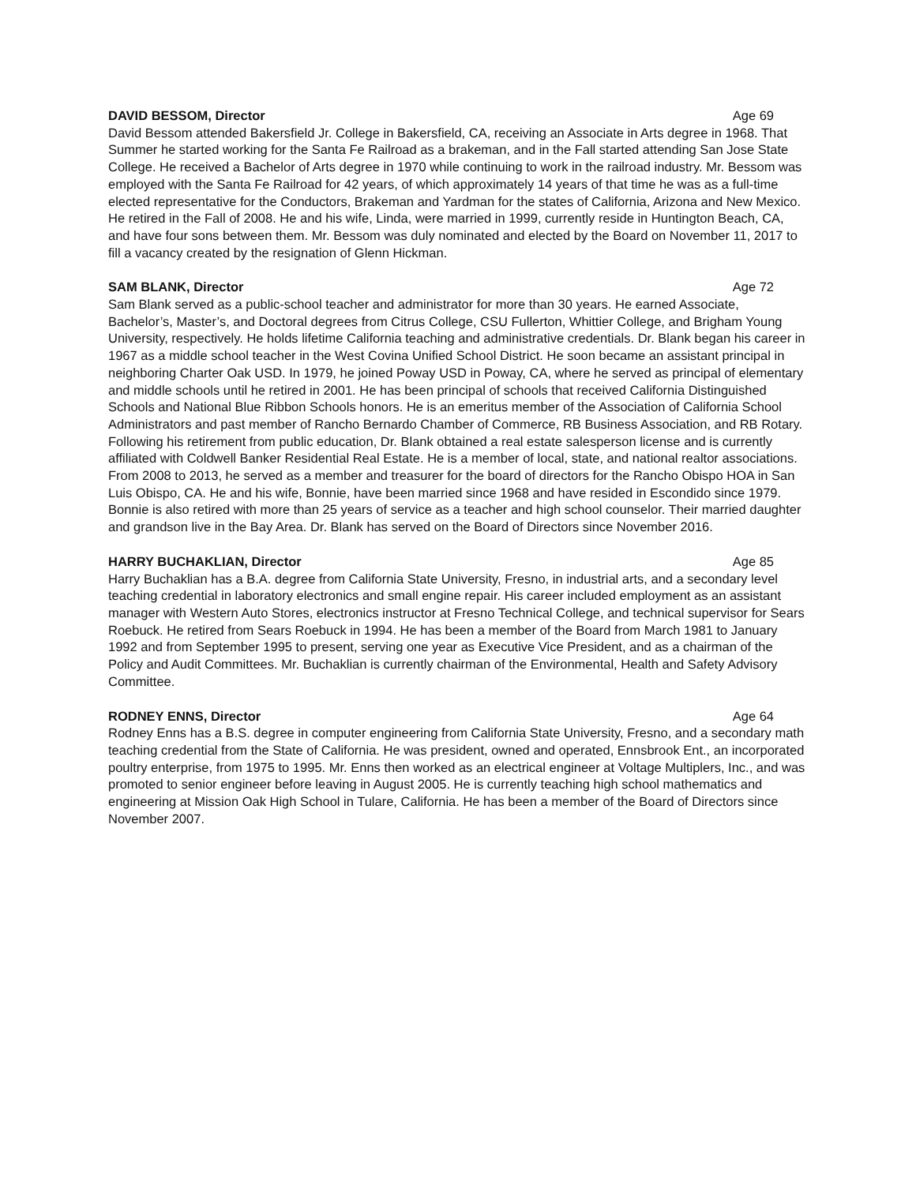DAVID BESSOM, Director Age 69
David Bessom attended Bakersfield Jr. College in Bakersfield, CA, receiving an Associate in Arts degree in 1968. That Summer he started working for the Santa Fe Railroad as a brakeman, and in the Fall started attending San Jose State College. He received a Bachelor of Arts degree in 1970 while continuing to work in the railroad industry. Mr. Bessom was employed with the Santa Fe Railroad for 42 years, of which approximately 14 years of that time he was as a full-time elected representative for the Conductors, Brakeman and Yardman for the states of California, Arizona and New Mexico. He retired in the Fall of 2008. He and his wife, Linda, were married in 1999, currently reside in Huntington Beach, CA, and have four sons between them. Mr. Bessom was duly nominated and elected by the Board on November 11, 2017 to fill a vacancy created by the resignation of Glenn Hickman.
SAM BLANK, Director Age 72
Sam Blank served as a public-school teacher and administrator for more than 30 years. He earned Associate, Bachelor’s, Master’s, and Doctoral degrees from Citrus College, CSU Fullerton, Whittier College, and Brigham Young University, respectively. He holds lifetime California teaching and administrative credentials. Dr. Blank began his career in 1967 as a middle school teacher in the West Covina Unified School District. He soon became an assistant principal in neighboring Charter Oak USD. In 1979, he joined Poway USD in Poway, CA, where he served as principal of elementary and middle schools until he retired in 2001. He has been principal of schools that received California Distinguished Schools and National Blue Ribbon Schools honors. He is an emeritus member of the Association of California School Administrators and past member of Rancho Bernardo Chamber of Commerce, RB Business Association, and RB Rotary. Following his retirement from public education, Dr. Blank obtained a real estate salesperson license and is currently affiliated with Coldwell Banker Residential Real Estate. He is a member of local, state, and national realtor associations. From 2008 to 2013, he served as a member and treasurer for the board of directors for the Rancho Obispo HOA in San Luis Obispo, CA. He and his wife, Bonnie, have been married since 1968 and have resided in Escondido since 1979. Bonnie is also retired with more than 25 years of service as a teacher and high school counselor. Their married daughter and grandson live in the Bay Area. Dr. Blank has served on the Board of Directors since November 2016.
HARRY BUCHAKLIAN, Director Age 85
Harry Buchaklian has a B.A. degree from California State University, Fresno, in industrial arts, and a secondary level teaching credential in laboratory electronics and small engine repair. His career included employment as an assistant manager with Western Auto Stores, electronics instructor at Fresno Technical College, and technical supervisor for Sears Roebuck. He retired from Sears Roebuck in 1994. He has been a member of the Board from March 1981 to January 1992 and from September 1995 to present, serving one year as Executive Vice President, and as a chairman of the Policy and Audit Committees. Mr. Buchaklian is currently chairman of the Environmental, Health and Safety Advisory Committee.
RODNEY ENNS, Director Age 64
Rodney Enns has a B.S. degree in computer engineering from California State University, Fresno, and a secondary math teaching credential from the State of California. He was president, owned and operated, Ennsbrook Ent., an incorporated poultry enterprise, from 1975 to 1995. Mr. Enns then worked as an electrical engineer at Voltage Multiplers, Inc., and was promoted to senior engineer before leaving in August 2005. He is currently teaching high school mathematics and engineering at Mission Oak High School in Tulare, California. He has been a member of the Board of Directors since November 2007.